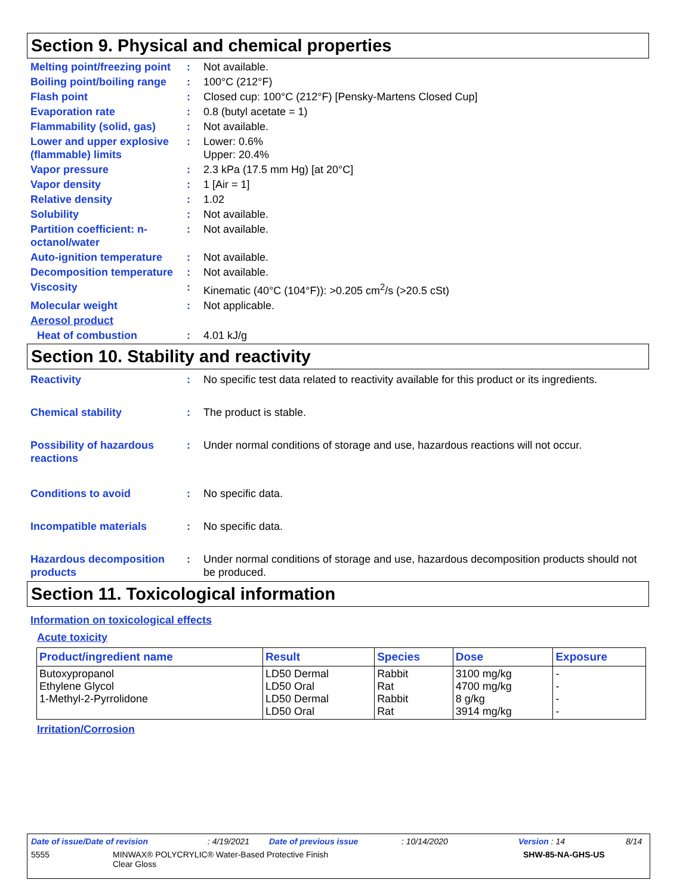Section 9. Physical and chemical properties
Melting point/freezing point
: Not available.
Boiling point/boiling range
: 100°C (212°F)
Flash point : Closed cup: 100°C (212°F) [Pensky-Martens Closed Cup]
Evaporation rate : 0.8 (butyl acetate = 1)
Flammability (solid, gas)
: Not available.
Lower and upper explosive (flammable) limits
: Lower: 0.6%
Upper: 20.4%
Vapor pressure : 2.3 kPa (17.5 mm Hg) [at 20°C]
Vapor density : 1 [Air = 1]
Relative density : 1.02
Solubility : Not available.
Partition coefficient: n-octanol/water
: Not available.
Auto-ignition temperature
: Not available.
Decomposition temperature
: Not available.
Viscosity : Kinematic (40°C (104°F)): >0.205 cm<sup>2</sup>/s (>20.5 cSt)
Molecular weight : Not applicable.
Aerosol product
Heat of combustion : 4.01 kJ/g
Section 10. Stability and reactivity
Reactivity : No specific test data related to reactivity available for this product or its ingredients.
Chemical stability : The product is stable.
Possibility of hazardous reactions
: Under normal conditions of storage and use, hazardous reactions will not occur.
Conditions to avoid : No specific data.
Incompatible materials : No specific data.
Hazardous decomposition products
: Under normal conditions of storage and use, hazardous decomposition products should not be produced.
Section 11. Toxicological information
Information on toxicological effects
Acute toxicity
| Product/ingredient name | Result | Species | Dose | Exposure |
| --- | --- | --- | --- | --- |
| Butoxypropanol Ethylene Glycol 1-Methyl-2-Pyrrolidone | LD50 Dermal LD50 Oral LD50 Dermal LD50 Oral | Rabbit Rat Rabbit Rat | 3100 mg/kg 4700 mg/kg 8 g/kg 3914 mg/kg | - - - - |
Irritation/Corrosion
Date of issue/Date of revision: 4/19/2021 Date of previous issue: 10/14/2020 Version : 14 8/14
5555 MINWAX® POLYCRYLIC® Water-Based Protective Finish
Clear Gloss SHW-85-NA-GHS-US